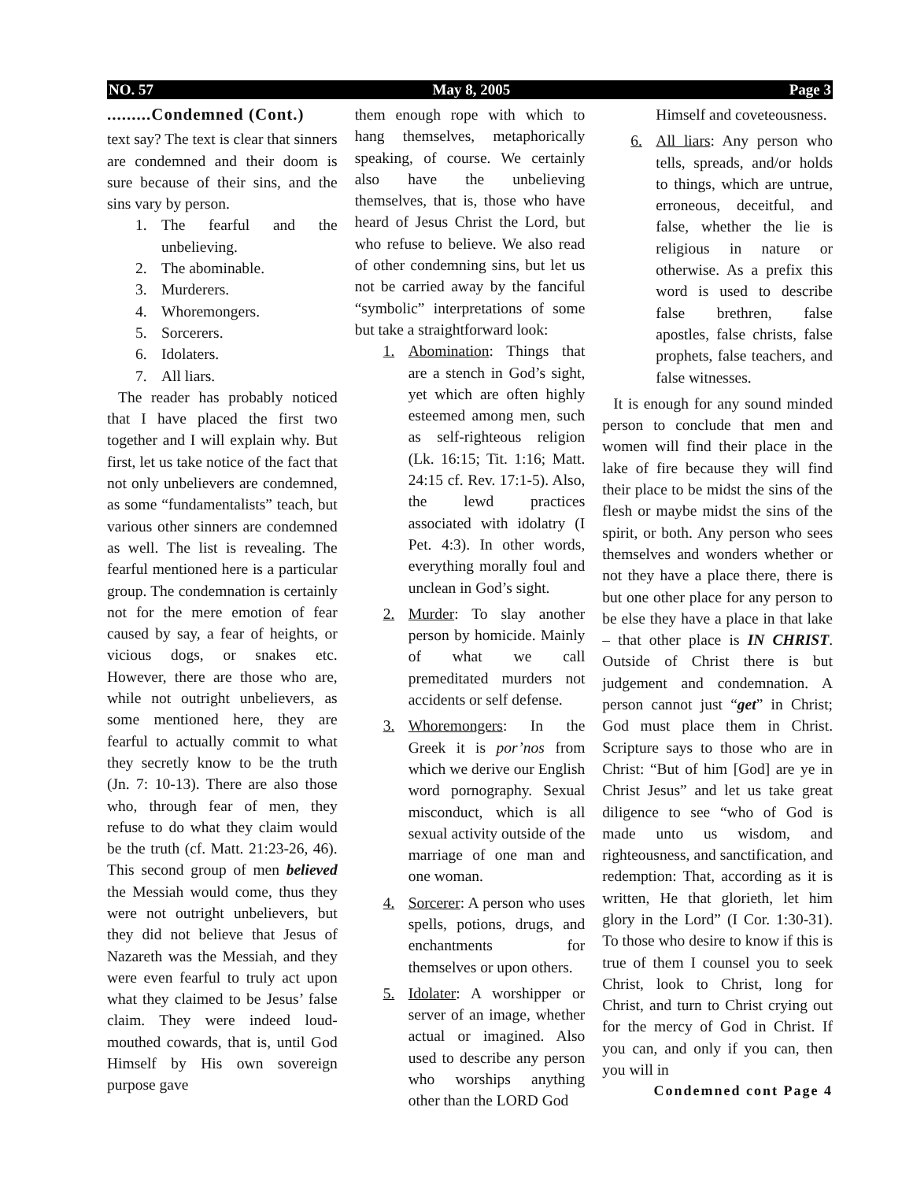NO. 57 May 8, 2005 Page 3
.........Condemned (Cont.)
text say? The text is clear that sinners are condemned and their doom is sure because of their sins, and the sins vary by person.
1. The fearful and the unbelieving.
2. The abominable.
3. Murderers.
4. Whoremongers.
5. Sorcerers.
6. Idolaters.
7. All liars.
The reader has probably noticed that I have placed the first two together and I will explain why. But first, let us take notice of the fact that not only unbelievers are condemned, as some “fundamentalists” teach, but various other sinners are condemned as well. The list is revealing. The fearful mentioned here is a particular group. The condemnation is certainly not for the mere emotion of fear caused by say, a fear of heights, or vicious dogs, or snakes etc. However, there are those who are, while not outright unbelievers, as some mentioned here, they are fearful to actually commit to what they secretly know to be the truth (Jn. 7: 10-13). There are also those who, through fear of men, they refuse to do what they claim would be the truth (cf. Matt. 21:23-26, 46). This second group of men believed the Messiah would come, thus they were not outright unbelievers, but they did not believe that Jesus of Nazareth was the Messiah, and they were even fearful to truly act upon what they claimed to be Jesus’ false claim. They were indeed loud-mouthed cowards, that is, until God Himself by His own sovereign purpose gave
them enough rope with which to hang themselves, metaphorically speaking, of course. We certainly also have the unbelieving themselves, that is, those who have heard of Jesus Christ the Lord, but who refuse to believe. We also read of other condemning sins, but let us not be carried away by the fanciful “symbolic” interpretations of some but take a straightforward look:
1. Abomination: Things that are a stench in God’s sight, yet which are often highly esteemed among men, such as self-righteous religion (Lk. 16:15; Tit. 1:16; Matt. 24:15 cf. Rev. 17:1-5). Also, the lewd practices associated with idolatry (I Pet. 4:3). In other words, everything morally foul and unclean in God’s sight.
2. Murder: To slay another person by homicide. Mainly of what we call premeditated murders not accidents or self defense.
3. Whoremongers: In the Greek it is por’nos from which we derive our English word pornography. Sexual misconduct, which is all sexual activity outside of the marriage of one man and one woman.
4. Sorcerer: A person who uses spells, potions, drugs, and enchantments for themselves or upon others.
5. Idolater: A worshipper or server of an image, whether actual or imagined. Also used to describe any person who worships anything other than the LORD God
Himself and coveteousness.
6. All liars: Any person who tells, spreads, and/or holds to things, which are untrue, erroneous, deceitful, and false, whether the lie is religious in nature or otherwise. As a prefix this word is used to describe false brethren, false apostles, false christs, false prophets, false teachers, and false witnesses.
It is enough for any sound minded person to conclude that men and women will find their place in the lake of fire because they will find their place to be midst the sins of the flesh or maybe midst the sins of the spirit, or both. Any person who sees themselves and wonders whether or not they have a place there, there is but one other place for any person to be else they have a place in that lake – that other place is IN CHRIST. Outside of Christ there is but judgement and condemnation. A person cannot just “get” in Christ; God must place them in Christ. Scripture says to those who are in Christ: “But of him [God] are ye in Christ Jesus” and let us take great diligence to see “who of God is made unto us wisdom, and righteousness, and sanctification, and redemption: That, according as it is written, He that glorieth, let him glory in the Lord” (I Cor. 1:30-31). To those who desire to know if this is true of them I counsel you to seek Christ, look to Christ, long for Christ, and turn to Christ crying out for the mercy of God in Christ. If you can, and only if you can, then you will in
Condemned cont Page 4